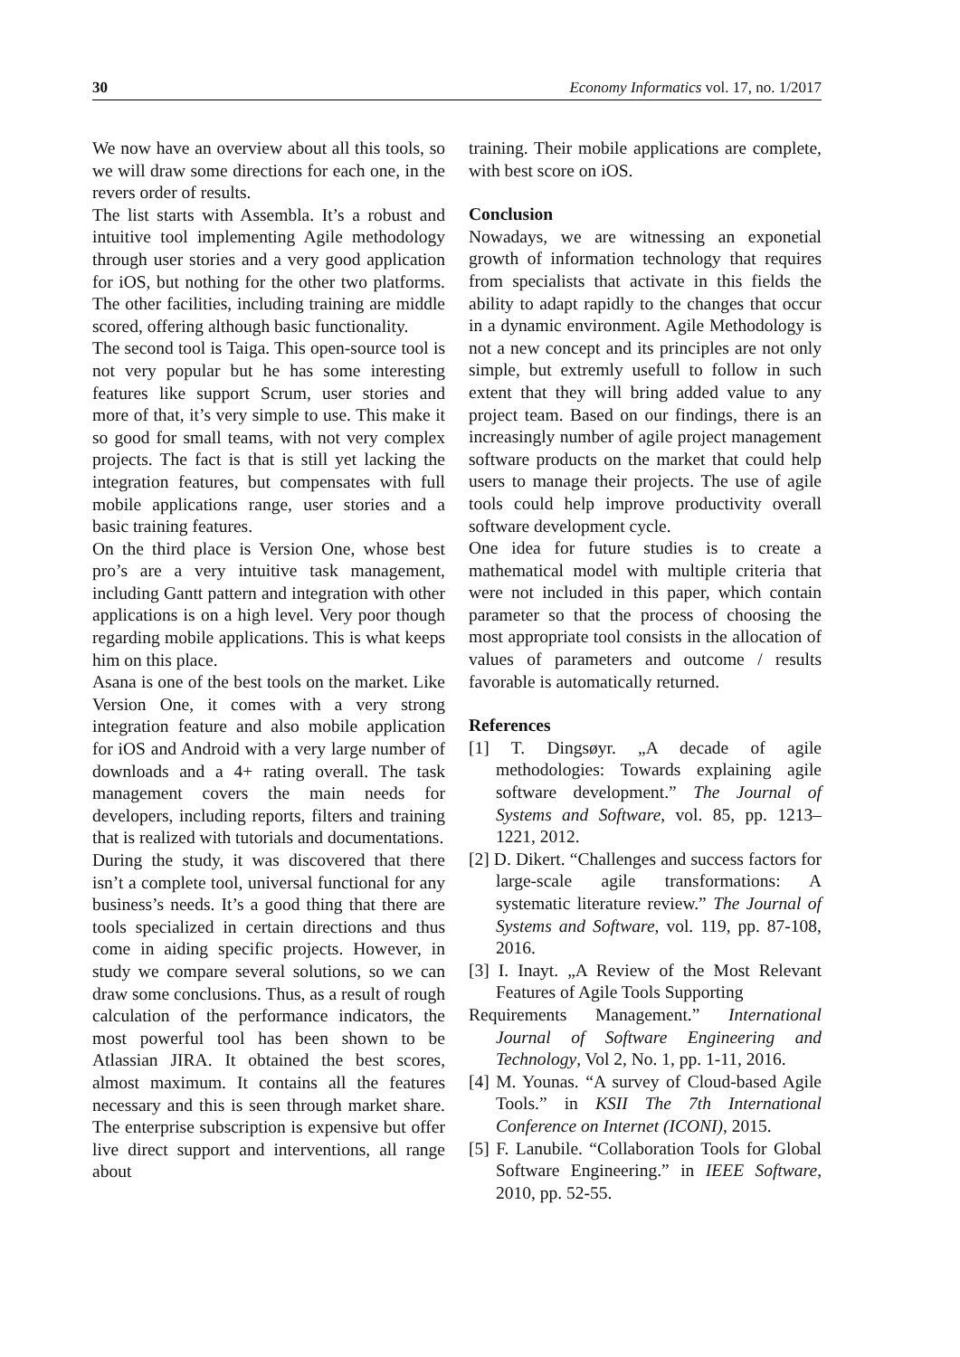30 Economy Informatics vol. 17, no. 1/2017
We now have an overview about all this tools, so we will draw some directions for each one, in the revers order of results.
The list starts with Assembla. It’s a robust and intuitive tool implementing Agile methodology through user stories and a very good application for iOS, but nothing for the other two platforms. The other facilities, including training are middle scored, offering although basic functionality.
The second tool is Taiga. This open-source tool is not very popular but he has some interesting features like support Scrum, user stories and more of that, it’s very simple to use. This make it so good for small teams, with not very complex projects. The fact is that is still yet lacking the integration features, but compensates with full mobile applications range, user stories and a basic training features.
On the third place is Version One, whose best pro’s are a very intuitive task management, including Gantt pattern and integration with other applications is on a high level. Very poor though regarding mobile applications. This is what keeps him on this place.
Asana is one of the best tools on the market. Like Version One, it comes with a very strong integration feature and also mobile application for iOS and Android with a very large number of downloads and a 4+ rating overall. The task management covers the main needs for developers, including reports, filters and training that is realized with tutorials and documentations.
During the study, it was discovered that there isn’t a complete tool, universal functional for any business’s needs. It’s a good thing that there are tools specialized in certain directions and thus come in aiding specific projects. However, in study we compare several solutions, so we can draw some conclusions. Thus, as a result of rough calculation of the performance indicators, the most powerful tool has been shown to be Atlassian JIRA. It obtained the best scores, almost maximum. It contains all the features necessary and this is seen through market share. The enterprise subscription is expensive but offer live direct support and interventions, all range about
training. Their mobile applications are complete, with best score on iOS.
Conclusion
Nowadays, we are witnessing an exponetial growth of information technology that requires from specialists that activate in this fields the ability to adapt rapidly to the changes that occur in a dynamic environment. Agile Methodology is not a new concept and its principles are not only simple, but extremly usefull to follow in such extent that they will bring added value to any project team. Based on our findings, there is an increasingly number of agile project management software products on the market that could help users to manage their projects. The use of agile tools could help improve productivity overall software development cycle.
One idea for future studies is to create a mathematical model with multiple criteria that were not included in this paper, which contain parameter so that the process of choosing the most appropriate tool consists in the allocation of values of parameters and outcome / results favorable is automatically returned.
References
[1] T. Dingsøyr. „A decade of agile methodologies: Towards explaining agile software development.” The Journal of Systems and Software, vol. 85, pp. 1213–1221, 2012.
[2] D. Dikert. “Challenges and success factors for large-scale agile transformations: A systematic literature review.” The Journal of Systems and Software, vol. 119, pp. 87-108, 2016.
[3] I. Inayt. „A Review of the Most Relevant Features of Agile Tools Supporting
Requirements Management.” International Journal of Software Engineering and Technology, Vol 2, No. 1, pp. 1-11, 2016.
[4] M. Younas. “A survey of Cloud-based Agile Tools.” in KSII The 7th International Conference on Internet (ICONI), 2015.
[5] F. Lanubile. “Collaboration Tools for Global Software Engineering.” in IEEE Software, 2010, pp. 52-55.